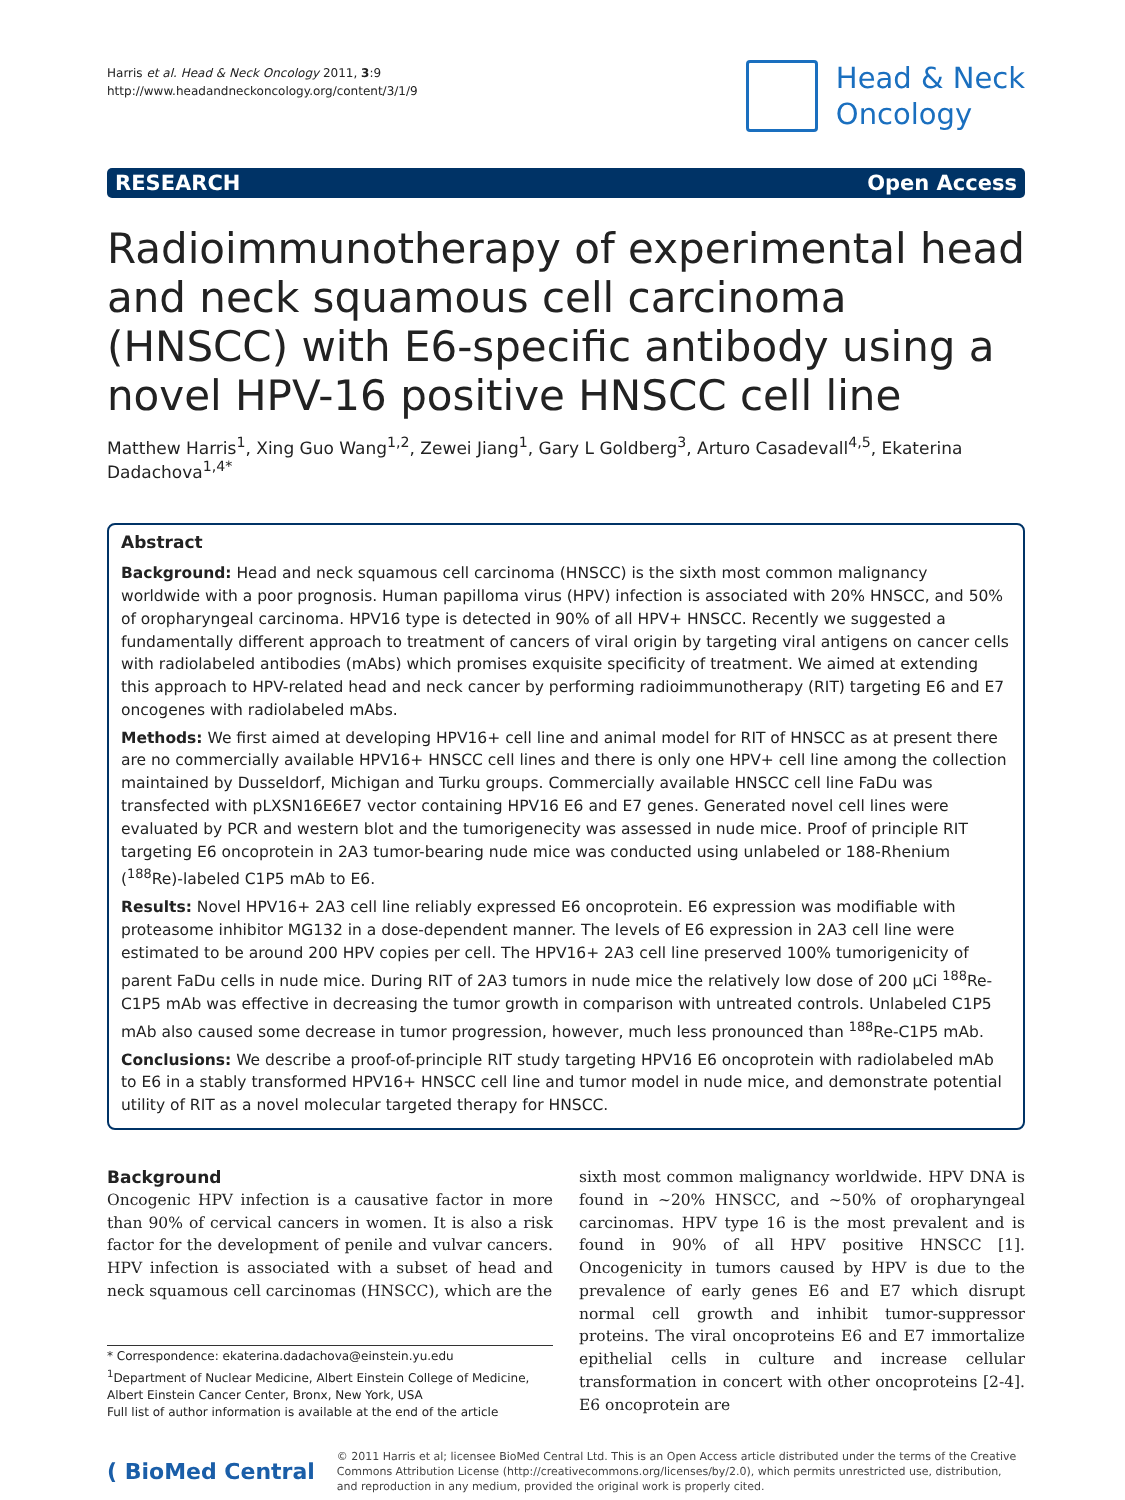Harris et al. Head & Neck Oncology 2011, 3:9
http://www.headandneckoncology.org/content/3/1/9
Head & Neck
Oncology
RESEARCH Open Access
Radioimmunotherapy of experimental head and neck squamous cell carcinoma (HNSCC) with E6-specific antibody using a novel HPV-16 positive HNSCC cell line
Matthew Harris<sup>1</sup>, Xing Guo Wang<sup>1,2</sup>, Zewei Jiang<sup>1</sup>, Gary L Goldberg<sup>3</sup>, Arturo Casadevall<sup>4,5</sup>, Ekaterina Dadachova<sup>1,4*</sup>
Abstract
Background: Head and neck squamous cell carcinoma (HNSCC) is the sixth most common malignancy worldwide with a poor prognosis. Human papilloma virus (HPV) infection is associated with 20% HNSCC, and 50% of oropharyngeal carcinoma. HPV16 type is detected in 90% of all HPV+ HNSCC. Recently we suggested a fundamentally different approach to treatment of cancers of viral origin by targeting viral antigens on cancer cells with radiolabeled antibodies (mAbs) which promises exquisite specificity of treatment. We aimed at extending this approach to HPV-related head and neck cancer by performing radioimmunotherapy (RIT) targeting E6 and E7 oncogenes with radiolabeled mAbs.
Methods: We first aimed at developing HPV16+ cell line and animal model for RIT of HNSCC as at present there are no commercially available HPV16+ HNSCC cell lines and there is only one HPV+ cell line among the collection maintained by Dusseldorf, Michigan and Turku groups. Commercially available HNSCC cell line FaDu was transfected with pLXSN16E6E7 vector containing HPV16 E6 and E7 genes. Generated novel cell lines were evaluated by PCR and western blot and the tumorigenecity was assessed in nude mice. Proof of principle RIT targeting E6 oncoprotein in 2A3 tumor-bearing nude mice was conducted using unlabeled or 188-Rhenium (<sup>188</sup>Re)-labeled C1P5 mAb to E6.
Results: Novel HPV16+ 2A3 cell line reliably expressed E6 oncoprotein. E6 expression was modifiable with proteasome inhibitor MG132 in a dose-dependent manner. The levels of E6 expression in 2A3 cell line were estimated to be around 200 HPV copies per cell. The HPV16+ 2A3 cell line preserved 100% tumorigenicity of parent FaDu cells in nude mice. During RIT of 2A3 tumors in nude mice the relatively low dose of 200 μCi <sup>188</sup>Re-C1P5 mAb was effective in decreasing the tumor growth in comparison with untreated controls. Unlabeled C1P5 mAb also caused some decrease in tumor progression, however, much less pronounced than <sup>188</sup>Re-C1P5 mAb.
Conclusions: We describe a proof-of-principle RIT study targeting HPV16 E6 oncoprotein with radiolabeled mAb to E6 in a stably transformed HPV16+ HNSCC cell line and tumor model in nude mice, and demonstrate potential utility of RIT as a novel molecular targeted therapy for HNSCC.
Background
Oncogenic HPV infection is a causative factor in more than 90% of cervical cancers in women. It is also a risk factor for the development of penile and vulvar cancers. HPV infection is associated with a subset of head and neck squamous cell carcinomas (HNSCC), which are the
* Correspondence: ekaterina.dadachova@einstein.yu.edu
<sup>1</sup> Department of Nuclear Medicine, Albert Einstein College of Medicine, Albert Einstein Cancer Center, Bronx, New York, USA
Full list of author information is available at the end of the article
sixth most common malignancy worldwide. HPV DNA is found in ~20% HNSCC, and ~50% of oropharyngeal carcinomas. HPV type 16 is the most prevalent and is found in 90% of all HPV positive HNSCC [1]. Oncogenicity in tumors caused by HPV is due to the prevalence of early genes E6 and E7 which disrupt normal cell growth and inhibit tumor-suppressor proteins. The viral oncoproteins E6 and E7 immortalize epithelial cells in culture and increase cellular transformation in concert with other oncoproteins [2-4]. E6 oncoprotein are
( BioMed Central
© 2011 Harris et al; licensee BioMed Central Ltd. This is an Open Access article distributed under the terms of the Creative Commons Attribution License (http://creativecommons.org/licenses/by/2.0), which permits unrestricted use, distribution, and reproduction in any medium, provided the original work is properly cited.